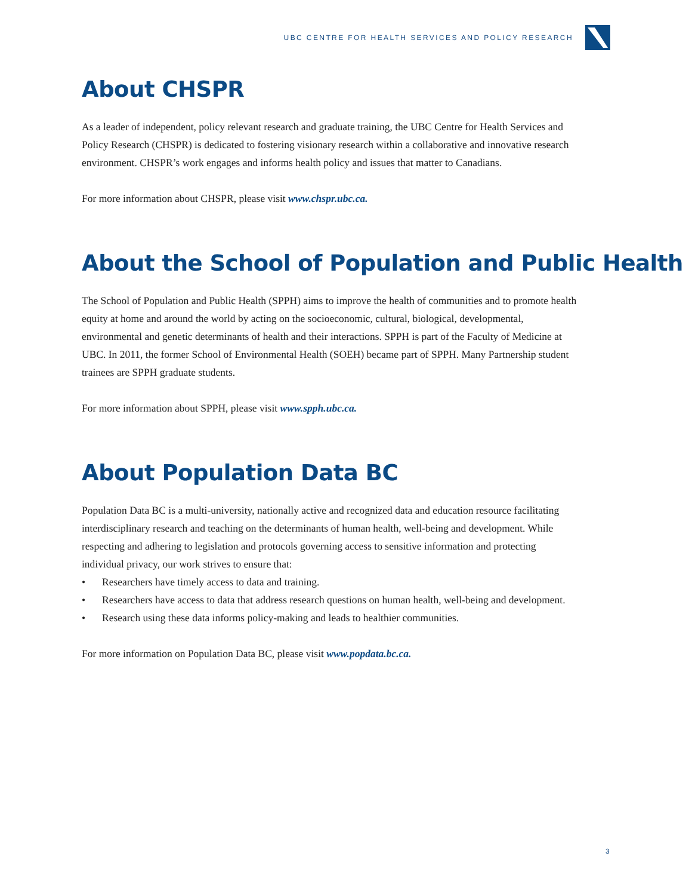UBC CENTRE FOR HEALTH SERVICES AND POLICY RESEARCH
About CHSPR
As a leader of independent, policy relevant research and graduate training, the UBC Centre for Health Services and Policy Research (CHSPR) is dedicated to fostering visionary research within a collaborative and innovative research environment. CHSPR’s work engages and informs health policy and issues that matter to Canadians.
For more information about CHSPR, please visit www.chspr.ubc.ca.
About the School of Population and Public Health
The School of Population and Public Health (SPPH) aims to improve the health of communities and to promote health equity at home and around the world by acting on the socioeconomic, cultural, biological, developmental, environmental and genetic determinants of health and their interactions. SPPH is part of the Faculty of Medicine at UBC. In 2011, the former School of Environmental Health (SOEH) became part of SPPH. Many Partnership student trainees are SPPH graduate students.
For more information about SPPH, please visit www.spph.ubc.ca.
About Population Data BC
Population Data BC is a multi-university, nationally active and recognized data and education resource facilitating interdisciplinary research and teaching on the determinants of human health, well-being and development. While respecting and adhering to legislation and protocols governing access to sensitive information and protecting individual privacy, our work strives to ensure that:
• Researchers have timely access to data and training.
• Researchers have access to data that address research questions on human health, well-being and development.
• Research using these data informs policy-making and leads to healthier communities.
For more information on Population Data BC, please visit www.popdata.bc.ca.
3